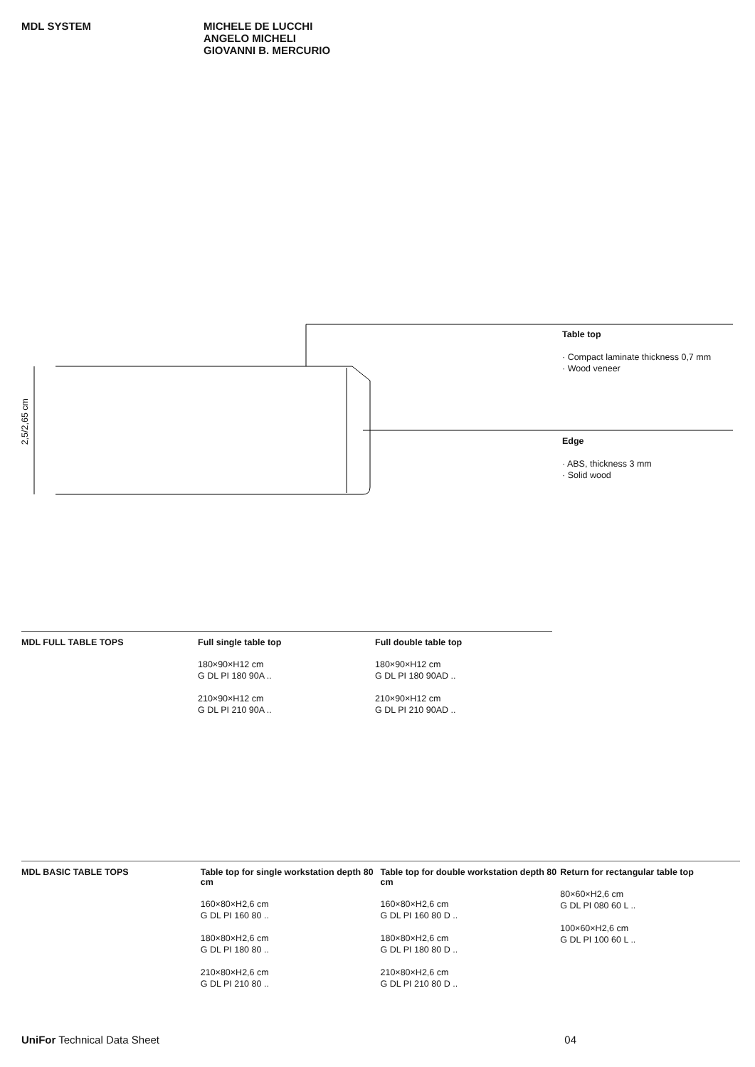MDL SYSTEM MICHELE DE LUCCHI
ANGELO MICHELI
GIOVANNI B. MERCURIO
2,5/2,65 cm
Table top
· Compact laminate thickness 0,7 mm
· Wood veneer
Edge
· ABS, thickness 3 mm
· Solid wood
MDL FULL TABLE TOPS Full single table top
180×90×H12 cm
G DL PI 180 90A ..
210×90×H12 cm
G DL PI 210 90A ..
Full double table top
180×90×H12 cm
G DL PI 180 90AD ..
210×90×H12 cm
G DL PI 210 90AD ..
MDL BASIC TABLE TOPS Table top for single workstation depth 80 cm
160×80×H2,6 cm
G DL PI 160 80 ..
180×80×H2,6 cm
G DL PI 180 80 ..
210×80×H2,6 cm
G DL PI 210 80 ..
Table top for double workstation depth 80 cm
160×80×H2,6 cm
G DL PI 160 80 D ..
180×80×H2,6 cm
G DL PI 180 80 D ..
210×80×H2,6 cm
G DL PI 210 80 D ..
Return for rectangular table top
80×60×H2,6 cm
G DL PI 080 60 L ..
100×60×H2,6 cm
G DL PI 100 60 L ..
UniFor Technical Data Sheet 04